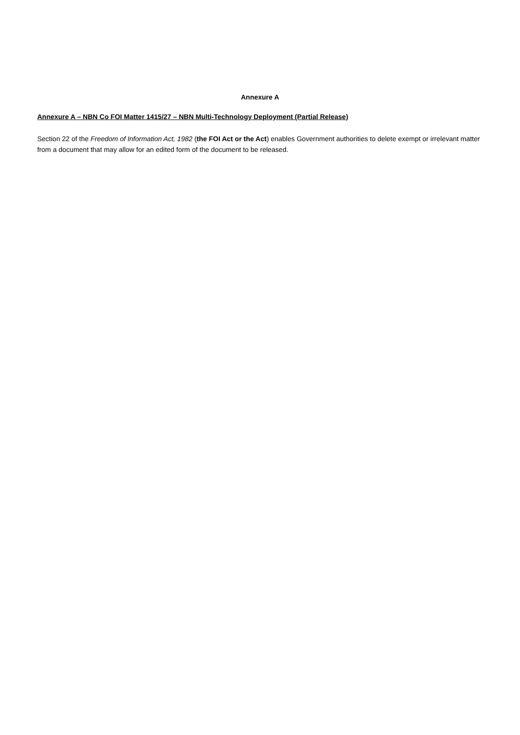Annexure A
Annexure A – NBN Co FOI Matter 1415/27 – NBN Multi-Technology Deployment (Partial Release)
Section 22 of the Freedom of Information Act, 1982 (the FOI Act or the Act) enables Government authorities to delete exempt or irrelevant matter from a document that may allow for an edited form of the document to be released.